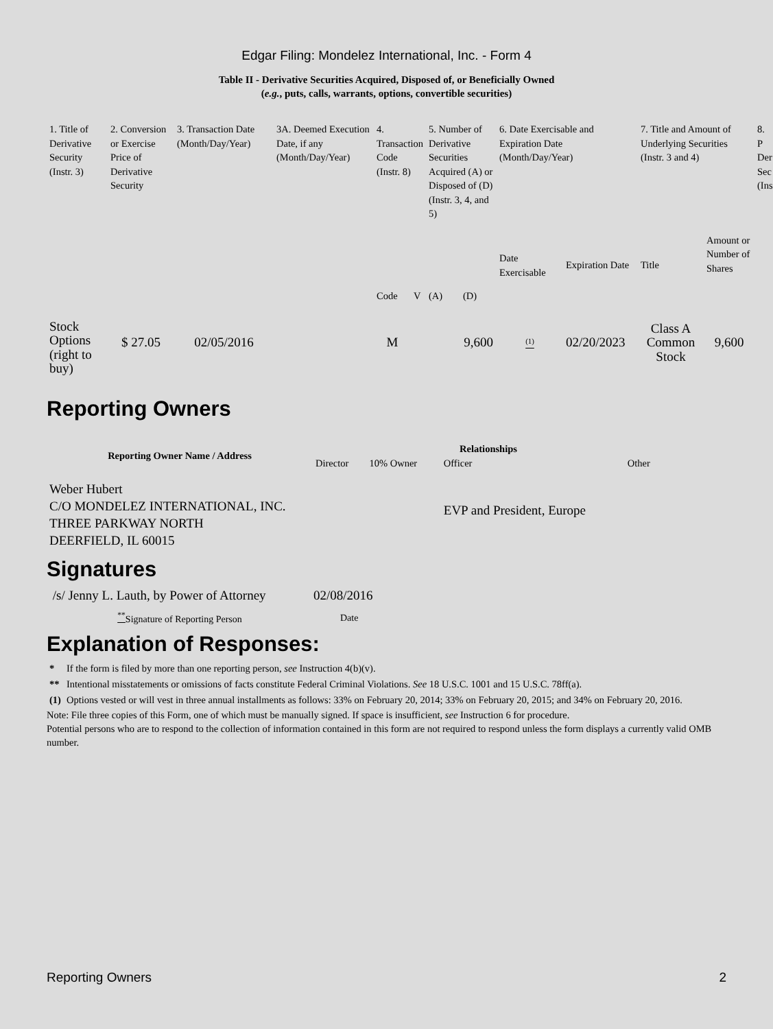Edgar Filing: Mondelez International, Inc. - Form 4
Table II - Derivative Securities Acquired, Disposed of, or Beneficially Owned
(e.g., puts, calls, warrants, options, convertible securities)
| 1. Title of Derivative Security (Instr. 3) | 2. Conversion or Exercise Price of Derivative Security | 3. Transaction Date (Month/Day/Year) | 3A. Deemed Execution Date, if any (Month/Day/Year) | 4. Transaction Code (Instr. 8) | | 5. Number of Derivative Securities Acquired (A) or Disposed of (D) (Instr. 3, 4, and 5) | | 6. Date Exercisable and Expiration Date (Month/Day/Year) | | 7. Title and Amount of Underlying Securities (Instr. 3 and 4) | | 8. P Der Sec (Ins |
| --- | --- | --- | --- | --- | --- | --- | --- | --- | --- | --- | --- | --- |
| | | | | Code | V | (A) | (D) | Date Exercisable | Expiration Date | Title | Amount or Number of Shares | |
| Stock Options (right to buy) | $ 27.05 | 02/05/2016 | | M | | | 9,600 | <sup>(1)</sup> | 02/20/2023 | Class A Common Stock | 9,600 | |
Reporting Owners
| Reporting Owner Name / Address | Relationships | | | |
| --- | --- | --- | --- | --- |
| | Director | 10% Owner | Officer | Other |
| Weber Hubert C/O MONDELEZ INTERNATIONAL, INC. THREE PARKWAY NORTH DEERFIELD, IL 60015 | | | EVP and President, Europe | |
Signatures
| /s/ Jenny L. Lauth, by Power of Attorney | 02/08/2016 |
| <sup>**</sup> Signature of Reporting Person | Date |
Explanation of Responses:
| * | If the form is filed by more than one reporting person, see Instruction 4(b)(v). |
| ** | Intentional misstatements or omissions of facts constitute Federal Criminal Violations. See 18 U.S.C. 1001 and 15 U.S.C. 78ff(a). |
| (1) | Options vested or will vest in three annual installments as follows: 33% on February 20, 2014; 33% on February 20, 2015; and 34% on February 20, 2016. |
Note: File three copies of this Form, one of which must be manually signed. If space is insufficient, see Instruction 6 for procedure.
Potential persons who are to respond to the collection of information contained in this form are not required to respond unless the form displays a currently valid OMB number.
Reporting Owners 2